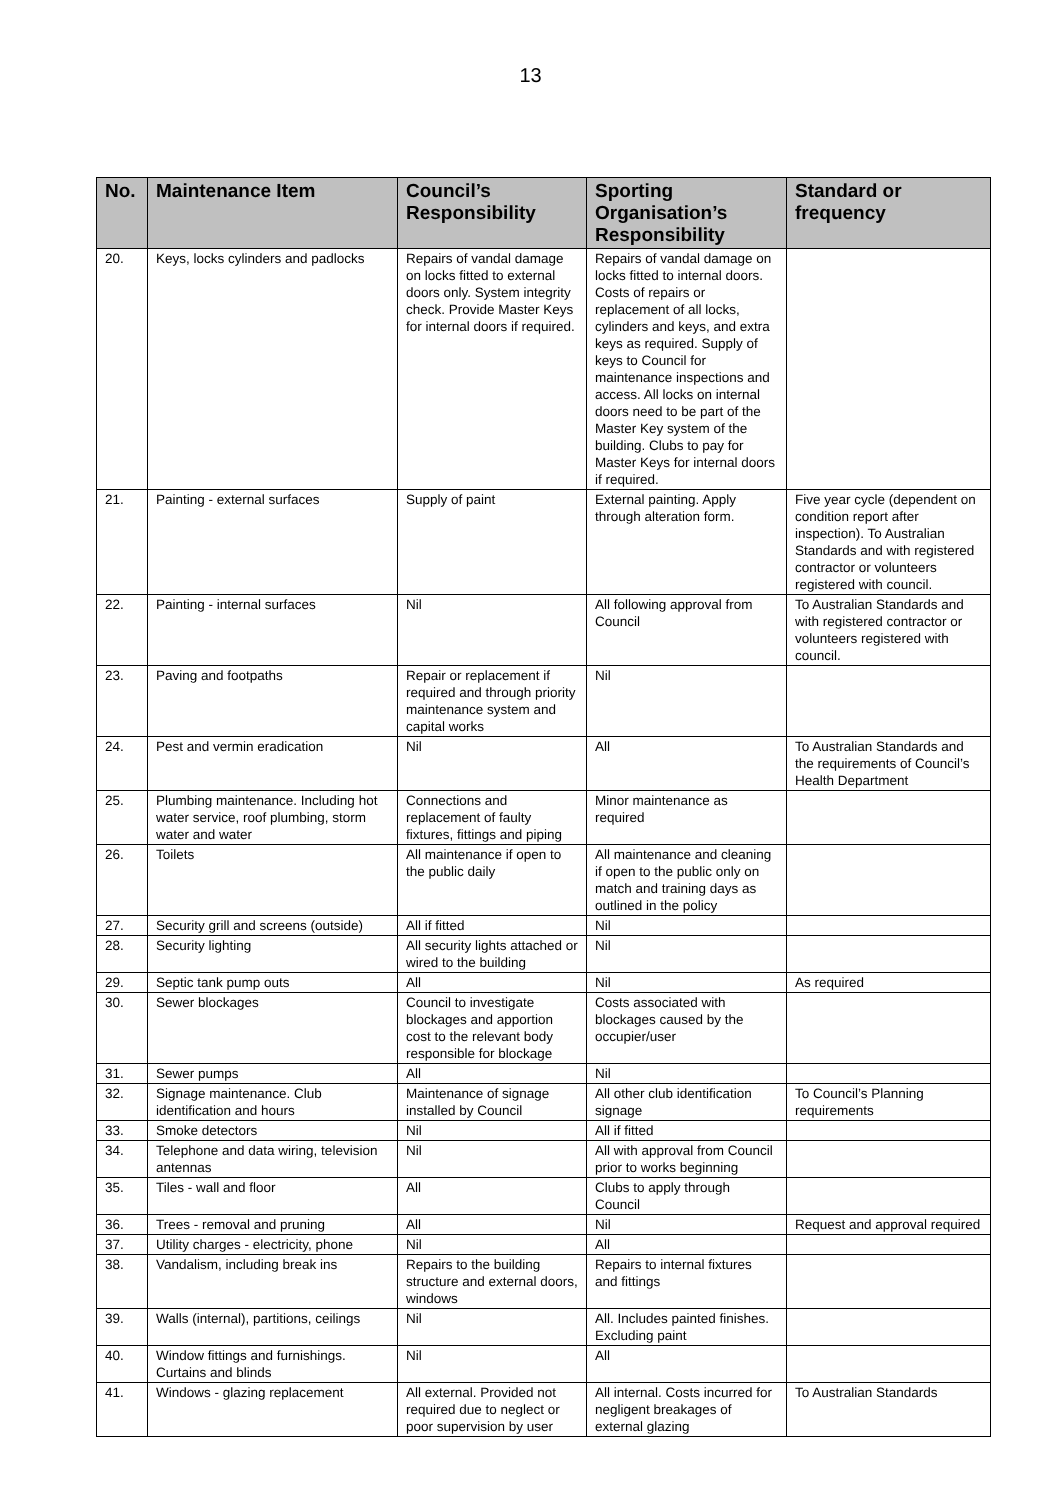13
| No. | Maintenance Item | Council’s Responsibility | Sporting Organisation’s Responsibility | Standard or frequency |
| --- | --- | --- | --- | --- |
| 20. | Keys, locks cylinders and padlocks | Repairs of vandal damage on locks fitted to external doors only. System integrity check. Provide Master Keys for internal doors if required. | Repairs of vandal damage on locks fitted to internal doors. Costs of repairs or replacement of all locks, cylinders and keys, and extra keys as required. Supply of keys to Council for maintenance inspections and access. All locks on internal doors need to be part of the Master Key system of the building. Clubs to pay for Master Keys for internal doors if required. | |
| 21. | Painting - external surfaces | Supply of paint | External painting. Apply through alteration form. | Five year cycle (dependent on condition report after inspection). To Australian Standards and with registered contractor or volunteers registered with council. |
| 22. | Painting - internal surfaces | Nil | All following approval from Council | To Australian Standards and with registered contractor or volunteers registered with council. |
| 23. | Paving and footpaths | Repair or replacement if required and through priority maintenance system and capital works | Nil | |
| 24. | Pest and vermin eradication | Nil | All | To Australian Standards and the requirements of Council’s Health Department |
| 25. | Plumbing maintenance. Including hot water service, roof plumbing, storm water and water | Connections and replacement of faulty fixtures, fittings and piping | Minor maintenance as required | |
| 26. | Toilets | All maintenance if open to the public daily | All maintenance and cleaning if open to the public only on match and training days as outlined in the policy | |
| 27. | Security grill and screens (outside) | All if fitted | Nil | |
| 28. | Security lighting | All security lights attached or wired to the building | Nil | |
| 29. | Septic tank pump outs | All | Nil | As required |
| 30. | Sewer blockages | Council to investigate blockages and apportion cost to the relevant body responsible for blockage | Costs associated with blockages caused by the occupier/user | |
| 31. | Sewer pumps | All | Nil | |
| 32. | Signage maintenance. Club identification and hours | Maintenance of signage installed by Council | All other club identification signage | To Council’s Planning requirements |
| 33. | Smoke detectors | Nil | All if fitted | |
| 34. | Telephone and data wiring, television antennas | Nil | All with approval from Council prior to works beginning | |
| 35. | Tiles - wall and floor | All | Clubs to apply through Council | |
| 36. | Trees - removal and pruning | All | Nil | Request and approval required |
| 37. | Utility charges - electricity, phone | Nil | All | |
| 38. | Vandalism, including break ins | Repairs to the building structure and external doors, windows | Repairs to internal fixtures and fittings | |
| 39. | Walls (internal), partitions, ceilings | Nil | All. Includes painted finishes. Excluding paint | |
| 40. | Window fittings and furnishings. Curtains and blinds | Nil | All | |
| 41. | Windows - glazing replacement | All external. Provided not required due to neglect or poor supervision by user | All internal. Costs incurred for negligent breakages of external glazing | To Australian Standards |